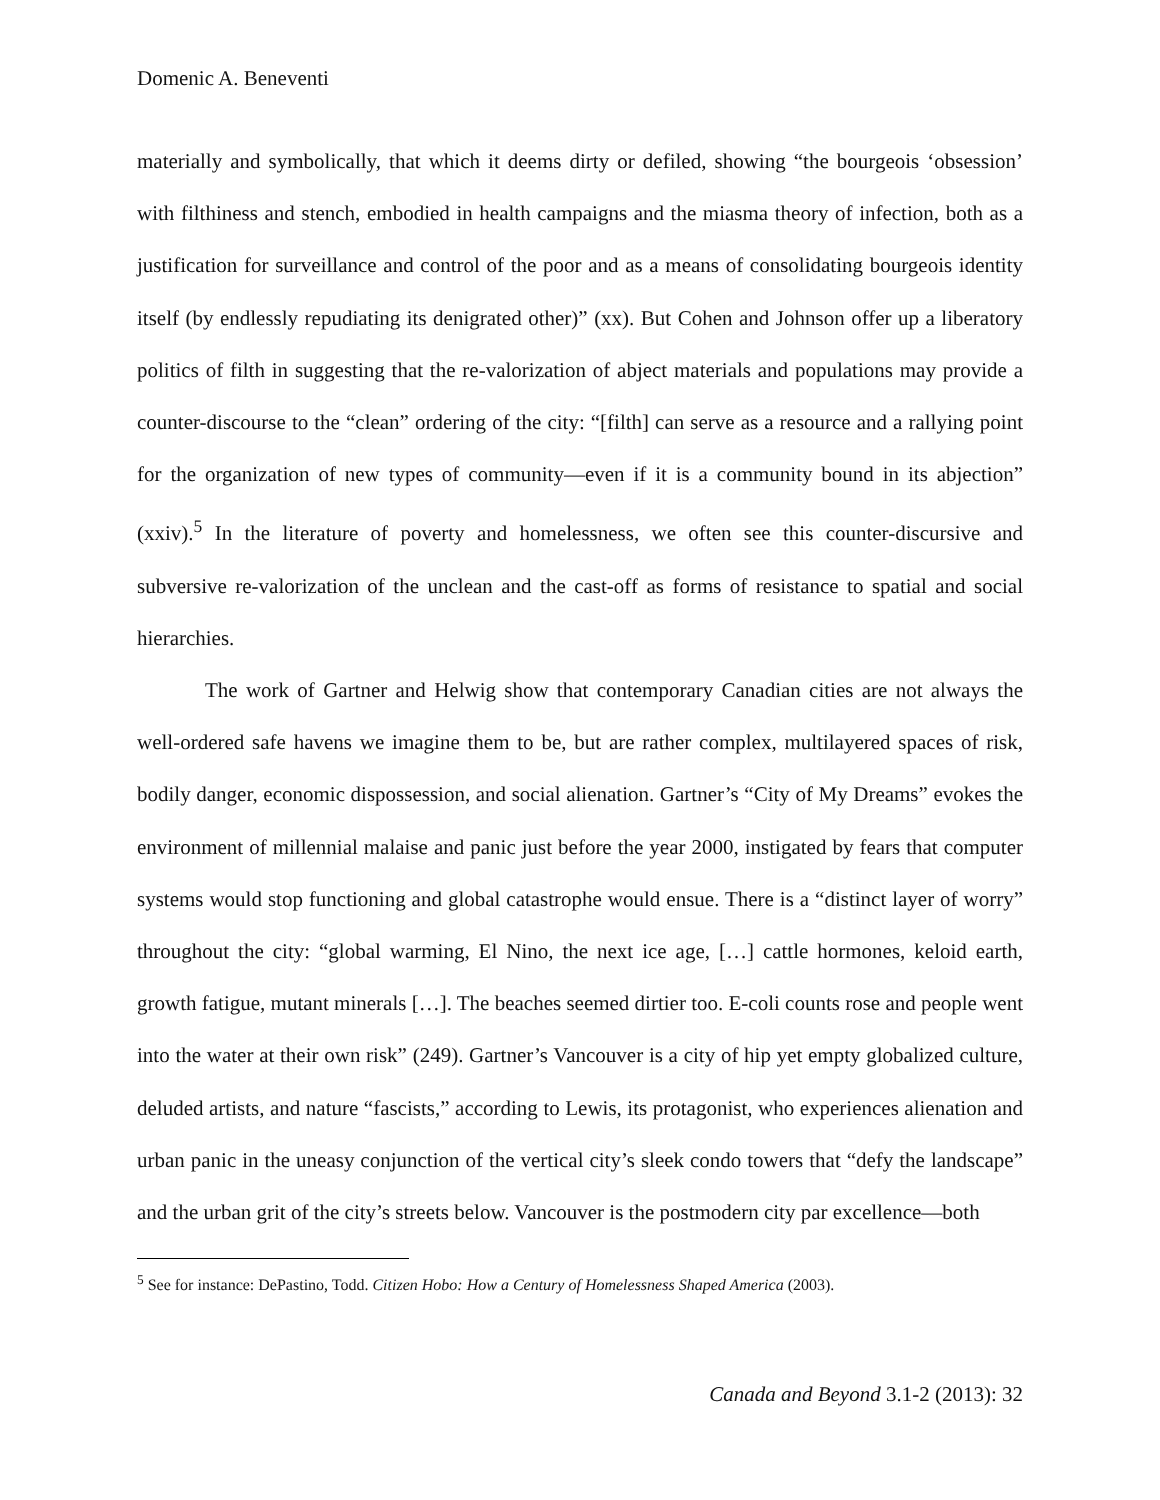Domenic A. Beneventi
materially and symbolically, that which it deems dirty or defiled, showing “the bourgeois ‘obsession’ with filthiness and stench, embodied in health campaigns and the miasma theory of infection, both as a justification for surveillance and control of the poor and as a means of consolidating bourgeois identity itself (by endlessly repudiating its denigrated other)” (xx). But Cohen and Johnson offer up a liberatory politics of filth in suggesting that the re-valorization of abject materials and populations may provide a counter-discourse to the “clean” ordering of the city: “[filth] can serve as a resource and a rallying point for the organization of new types of community—even if it is a community bound in its abjection” (xxiv).<sup>5</sup> In the literature of poverty and homelessness, we often see this counter-discursive and subversive re-valorization of the unclean and the cast-off as forms of resistance to spatial and social hierarchies.
The work of Gartner and Helwig show that contemporary Canadian cities are not always the well-ordered safe havens we imagine them to be, but are rather complex, multilayered spaces of risk, bodily danger, economic dispossession, and social alienation. Gartner’s “City of My Dreams” evokes the environment of millennial malaise and panic just before the year 2000, instigated by fears that computer systems would stop functioning and global catastrophe would ensue. There is a “distinct layer of worry” throughout the city: “global warming, El Nino, the next ice age, […] cattle hormones, keloid earth, growth fatigue, mutant minerals […]. The beaches seemed dirtier too. E-coli counts rose and people went into the water at their own risk” (249). Gartner’s Vancouver is a city of hip yet empty globalized culture, deluded artists, and nature “fascists,” according to Lewis, its protagonist, who experiences alienation and urban panic in the uneasy conjunction of the vertical city’s sleek condo towers that “defy the landscape” and the urban grit of the city’s streets below. Vancouver is the postmodern city par excellence—both
<sup>5</sup> See for instance: DePastino, Todd. Citizen Hobo: How a Century of Homelessness Shaped America (2003).
Canada and Beyond 3.1-2 (2013): 32